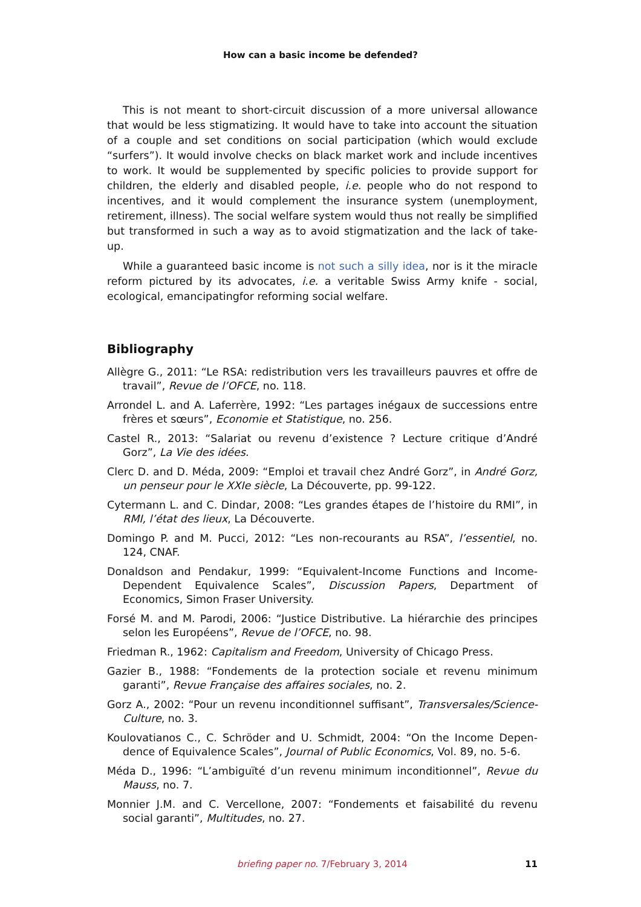How can a basic income be defended?
This is not meant to short-circuit discussion of a more universal allowance that would be less stigmatizing. It would have to take into account the situation of a couple and set conditions on social participation (which would exclude “surfers”). It would involve checks on black market work and include incentives to work. It would be supplemented by specific policies to provide support for children, the elderly and disabled people, i.e. people who do not respond to incentives, and it would complement the insurance system (unemployment, retirement, illness). The social welfare system would thus not really be simplified but transformed in such a way as to avoid stigmatization and the lack of take-up.
While a guaranteed basic income is not such a silly idea, nor is it the miracle reform pictured by its advocates, i.e. a veritable Swiss Army knife - social, ecolog­ical, emancipatingfor reforming social welfare.
Bibliography
Allègre G., 2011: “Le RSA: redistribution vers les travailleurs pauvres et offre de travail”, Revue de l’OFCE, no. 118.
Arrondel L. and A. Laferrère, 1992: “Les partages inégaux de successions entre frères et sœurs”, Economie et Statistique, no. 256.
Castel R., 2013: “Salariat ou revenu d’existence ? Lecture critique d’André Gorz”, La Vie des idées.
Clerc D. and D. Méda, 2009: “Emploi et travail chez André Gorz”, in André Gorz, un penseur pour le XXIe siècle, La Découverte, pp. 99-122.
Cytermann L. and C. Dindar, 2008: “Les grandes étapes de l’histoire du RMI”, in RMI, l’état des lieux, La Découverte.
Domingo P. and M. Pucci, 2012: “Les non-recourants au RSA”, l’essentiel, no. 124, CNAF.
Donaldson and Pendakur, 1999: “Equivalent-Income Functions and Income-Dependent Equivalence Scales”, Discussion Papers, Department of Economics, Simon Fraser University.
Forsé M. and M. Parodi, 2006: “Justice Distributive. La hiérarchie des principes selon les Européens”, Revue de l’OFCE, no. 98.
Friedman R., 1962: Capitalism and Freedom, University of Chicago Press.
Gazier B., 1988: “Fondements de la protection sociale et revenu minimum garanti”, Revue Française des affaires sociales, no. 2.
Gorz A., 2002: “Pour un revenu inconditionnel suffisant”, Transversales/Science-Culture, no. 3.
Koulovatianos C., C. Schröder and U. Schmidt, 2004: “On the Income Depen­dence of Equivalence Scales”, Journal of Public Economics, Vol. 89, no. 5-6.
Méda D., 1996: “L’ambiguïté d’un revenu minimum inconditionnel”, Revue du Mauss, no. 7.
Monnier J.M. and C. Vercellone, 2007: “Fondements et faisabilité du revenu social garanti”, Multitudes, no. 27.
briefing paper no. 7/February 3, 2014
11